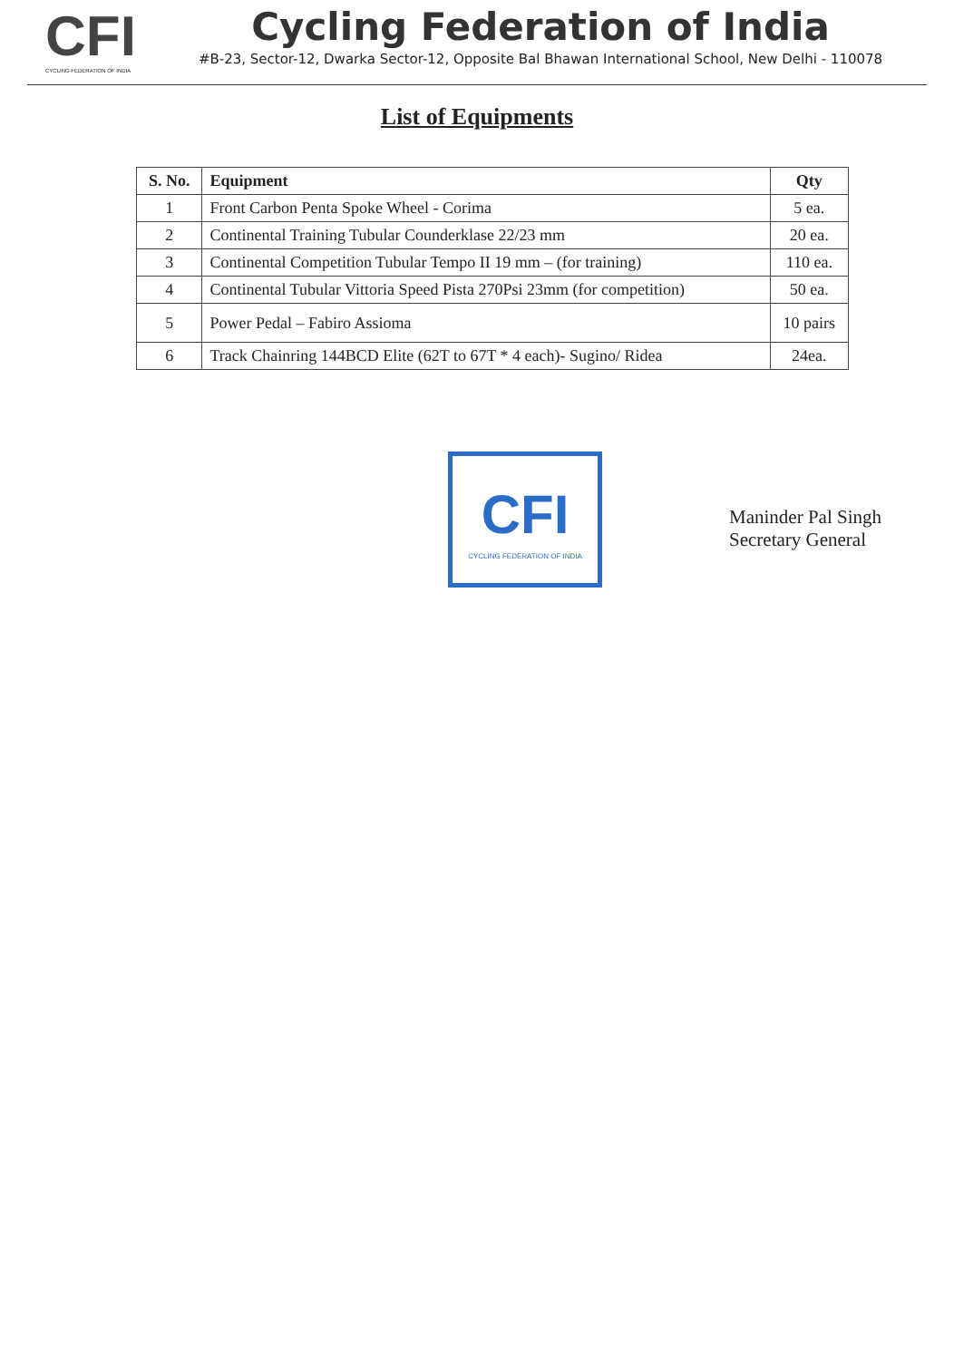CFI
CYCLING FEDERATION OF INDIA
Cycling Federation of India
#B-23, Sector-12, Dwarka Sector-12, Opposite Bal Bhawan International School, New Delhi - 110078
List of Equipments
| S. No. | Equipment | Qty |
| --- | --- | --- |
| 1 | Front Carbon Penta Spoke Wheel - Corima | 5 ea. |
| 2 | Continental Training Tubular Counderklase 22/23 mm | 20 ea. |
| 3 | Continental Competition Tubular Tempo II 19 mm – (for training) | 110 ea. |
| 4 | Continental Tubular Vittoria Speed Pista 270Psi 23mm (for competition) | 50 ea. |
| 5 | Power Pedal – Fabiro Assioma | 10 pairs |
| 6 | Track Chainring 144BCD Elite (62T to 67T * 4 each)- Sugino/ Ridea | 24ea. |
CFI
CYCLING FEDERATION OF INDIA
Maninder Pal Singh
Secretary General